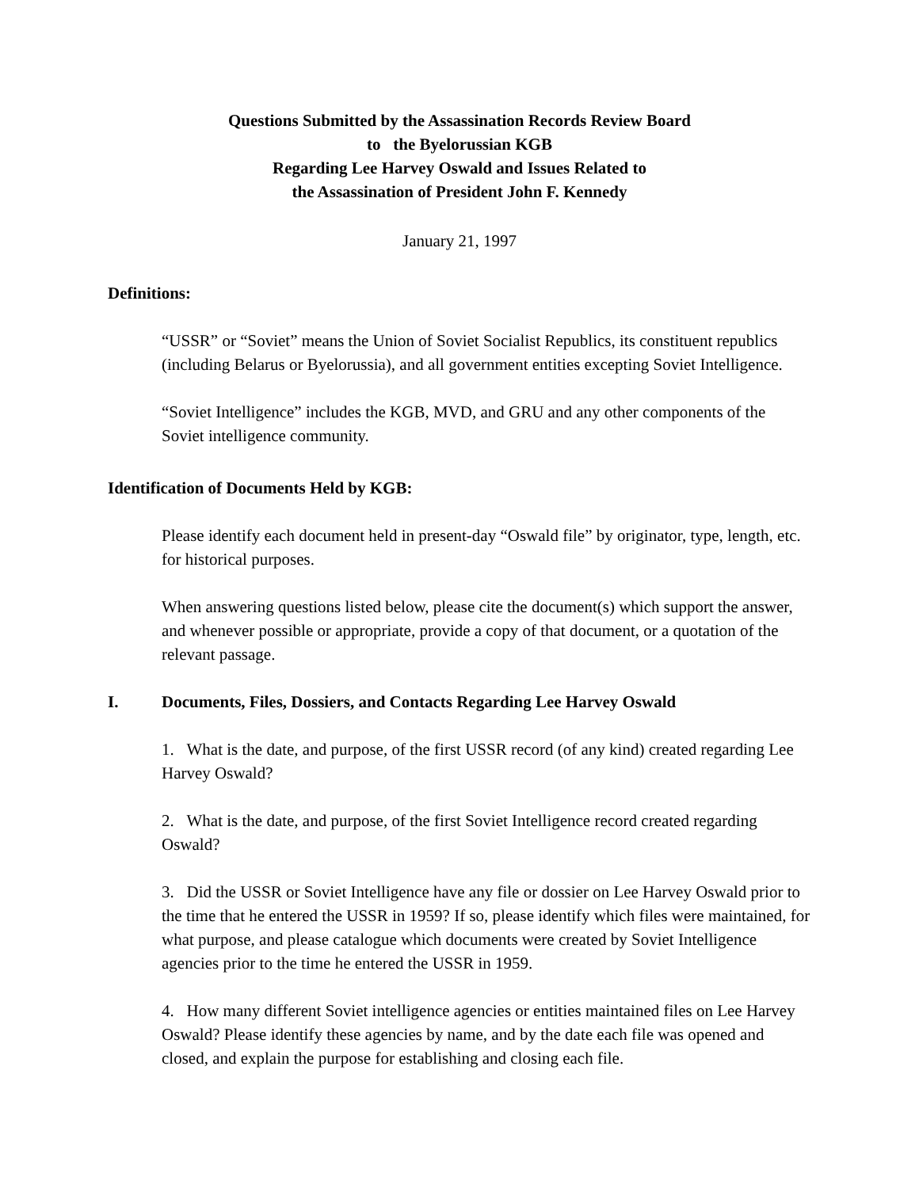Questions Submitted by the Assassination Records Review Board
to the Byelorussian KGB
Regarding Lee Harvey Oswald and Issues Related to
the Assassination of President John F. Kennedy
January 21, 1997
Definitions:
“USSR” or “Soviet” means the Union of Soviet Socialist Republics, its constituent republics (including Belarus or Byelorussia), and all government entities excepting Soviet Intelligence.
“Soviet Intelligence” includes the KGB, MVD, and GRU and any other components of the Soviet intelligence community.
Identification of Documents Held by KGB:
Please identify each document held in present-day “Oswald file” by originator, type, length, etc. for historical purposes.
When answering questions listed below, please cite the document(s) which support the answer, and whenever possible or appropriate, provide a copy of that document, or a quotation of the relevant passage.
I. Documents, Files, Dossiers, and Contacts Regarding Lee Harvey Oswald
1. What is the date, and purpose, of the first USSR record (of any kind) created regarding Lee Harvey Oswald?
2. What is the date, and purpose, of the first Soviet Intelligence record created regarding Oswald?
3. Did the USSR or Soviet Intelligence have any file or dossier on Lee Harvey Oswald prior to the time that he entered the USSR in 1959? If so, please identify which files were maintained, for what purpose, and please catalogue which documents were created by Soviet Intelligence agencies prior to the time he entered the USSR in 1959.
4. How many different Soviet intelligence agencies or entities maintained files on Lee Harvey Oswald? Please identify these agencies by name, and by the date each file was opened and closed, and explain the purpose for establishing and closing each file.